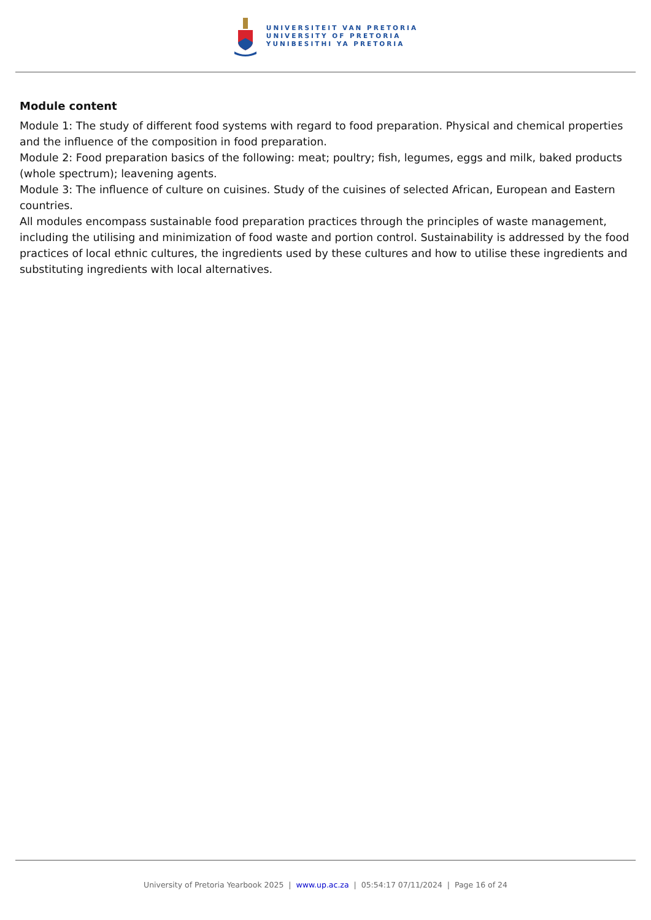UNIVERSITEIT VAN PRETORIA
UNIVERSITY OF PRETORIA
YUNIBESITHI YA PRETORIA
Module content
Module 1: The study of different food systems with regard to food preparation. Physical and chemical properties and the influence of the composition in food preparation.
Module 2: Food preparation basics of the following: meat; poultry; fish, legumes, eggs and milk, baked products (whole spectrum); leavening agents.
Module 3: The influence of culture on cuisines. Study of the cuisines of selected African, European and Eastern countries.
All modules encompass sustainable food preparation practices through the principles of waste management, including the utilising and minimization of food waste and portion control. Sustainability is addressed by the food practices of local ethnic cultures, the ingredients used by these cultures and how to utilise these ingredients and substituting ingredients with local alternatives.
University of Pretoria Yearbook 2025 | www.up.ac.za | 05:54:17 07/11/2024 | Page 16 of 24